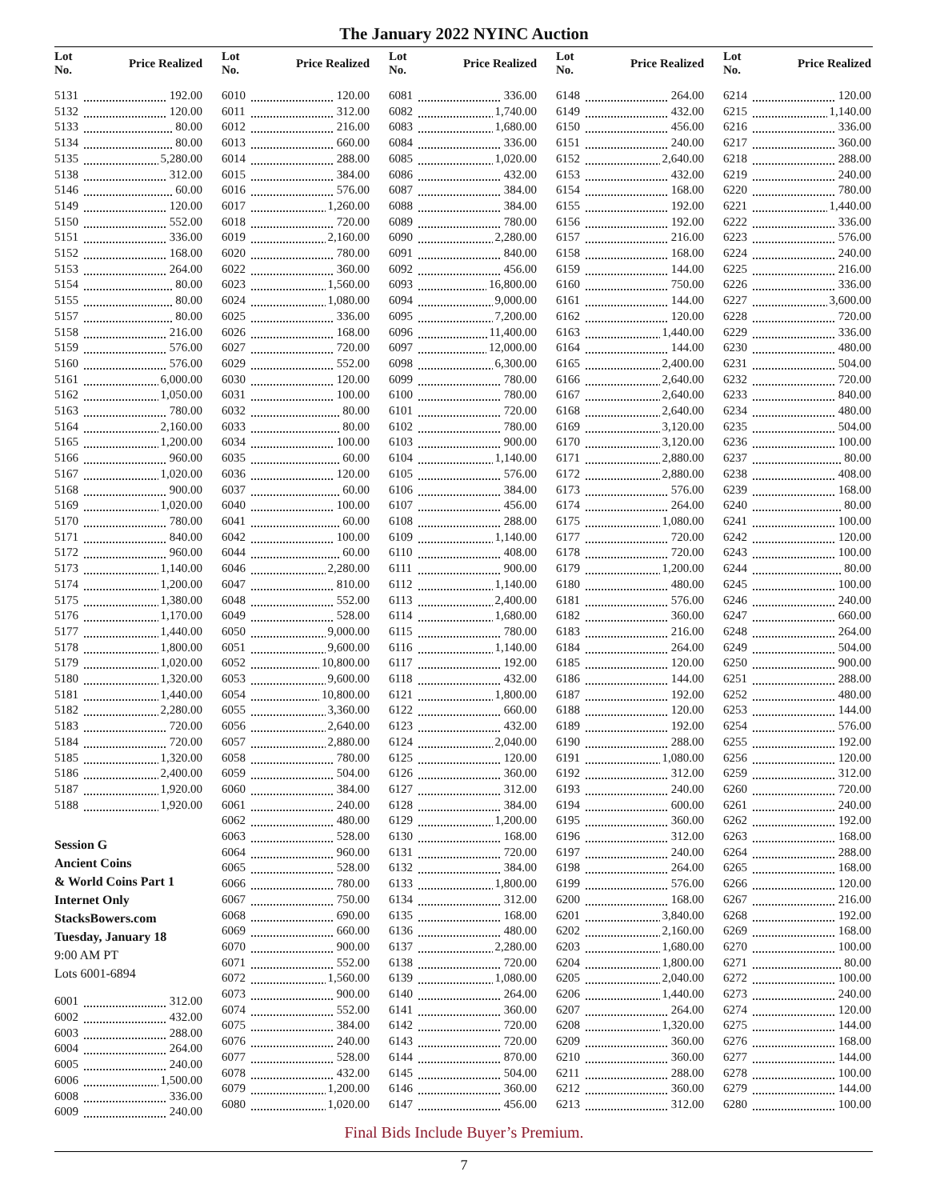The January 2022 NYINC Auction
| Lot No. | Price Realized |
| --- | --- |
| 5131 | 192.00 |
| 5132 | 120.00 |
| 5133 | 80.00 |
| 5134 | 80.00 |
| 5135 | 5,280.00 |
| 5138 | 312.00 |
| 5146 | 60.00 |
| 5149 | 120.00 |
| 5150 | 552.00 |
| 5151 | 336.00 |
| 5152 | 168.00 |
| 5153 | 264.00 |
| 5154 | 80.00 |
| 5155 | 80.00 |
| 5157 | 80.00 |
| 5158 | 216.00 |
| 5159 | 576.00 |
| 5160 | 576.00 |
| 5161 | 6,000.00 |
| 5162 | 1,050.00 |
| 5163 | 780.00 |
| 5164 | 2,160.00 |
| 5165 | 1,200.00 |
| 5166 | 960.00 |
| 5167 | 1,020.00 |
| 5168 | 900.00 |
| 5169 | 1,020.00 |
| 5170 | 780.00 |
| 5171 | 840.00 |
| 5172 | 960.00 |
| 5173 | 1,140.00 |
| 5174 | 1,200.00 |
| 5175 | 1,380.00 |
| 5176 | 1,170.00 |
| 5177 | 1,440.00 |
| 5178 | 1,800.00 |
| 5179 | 1,020.00 |
| 5180 | 1,320.00 |
| 5181 | 1,440.00 |
| 5182 | 2,280.00 |
| 5183 | 720.00 |
| 5184 | 720.00 |
| 5185 | 1,320.00 |
| 5186 | 2,400.00 |
| 5187 | 1,920.00 |
| 5188 | 1,920.00 |
Session G
Ancient Coins
& World Coins Part 1
Internet Only
StacksBowers.com
Tuesday, January 18
9:00 AM PT
Lots 6001-6894
| 6001 | 312.00 |
| 6002 | 432.00 |
| 6003 | 288.00 |
| 6004 | 264.00 |
| 6005 | 240.00 |
| 6006 | 1,500.00 |
| 6008 | 336.00 |
| 6009 | 240.00 |
| Lot No. | Price Realized |
| --- | --- |
| 6010 | 120.00 |
| 6011 | 312.00 |
| 6012 | 216.00 |
| 6013 | 660.00 |
| 6014 | 288.00 |
| 6015 | 384.00 |
| 6016 | 576.00 |
| 6017 | 1,260.00 |
| 6018 | 720.00 |
| 6019 | 2,160.00 |
| 6020 | 780.00 |
| 6022 | 360.00 |
| 6023 | 1,560.00 |
| 6024 | 1,080.00 |
| 6025 | 336.00 |
| 6026 | 168.00 |
| 6027 | 720.00 |
| 6029 | 552.00 |
| 6030 | 120.00 |
| 6031 | 100.00 |
| 6032 | 80.00 |
| 6033 | 80.00 |
| 6034 | 100.00 |
| 6035 | 60.00 |
| 6036 | 120.00 |
| 6037 | 60.00 |
| 6040 | 100.00 |
| 6041 | 60.00 |
| 6042 | 100.00 |
| 6044 | 60.00 |
| 6046 | 2,280.00 |
| 6047 | 810.00 |
| 6048 | 552.00 |
| 6049 | 528.00 |
| 6050 | 9,000.00 |
| 6051 | 9,600.00 |
| 6052 | 10,800.00 |
| 6053 | 9,600.00 |
| 6054 | 10,800.00 |
| 6055 | 3,360.00 |
| 6056 | 2,640.00 |
| 6057 | 2,880.00 |
| 6058 | 780.00 |
| 6059 | 504.00 |
| 6060 | 384.00 |
| 6061 | 240.00 |
| 6062 | 480.00 |
| 6063 | 528.00 |
| 6064 | 960.00 |
| 6065 | 528.00 |
| 6066 | 780.00 |
| 6067 | 750.00 |
| 6068 | 690.00 |
| 6069 | 660.00 |
| 6070 | 900.00 |
| 6071 | 552.00 |
| 6072 | 1,560.00 |
| 6073 | 900.00 |
| 6074 | 552.00 |
| 6075 | 384.00 |
| 6076 | 240.00 |
| 6077 | 528.00 |
| 6078 | 432.00 |
| 6079 | 1,200.00 |
| 6080 | 1,020.00 |
| Lot No. | Price Realized |
| --- | --- |
| 6081 | 336.00 |
| 6082 | 1,740.00 |
| 6083 | 1,680.00 |
| 6084 | 336.00 |
| 6085 | 1,020.00 |
| 6086 | 432.00 |
| 6087 | 384.00 |
| 6088 | 384.00 |
| 6089 | 780.00 |
| 6090 | 2,280.00 |
| 6091 | 840.00 |
| 6092 | 456.00 |
| 6093 | 16,800.00 |
| 6094 | 9,000.00 |
| 6095 | 7,200.00 |
| 6096 | 11,400.00 |
| 6097 | 12,000.00 |
| 6098 | 6,300.00 |
| 6099 | 780.00 |
| 6100 | 780.00 |
| 6101 | 720.00 |
| 6102 | 780.00 |
| 6103 | 900.00 |
| 6104 | 1,140.00 |
| 6105 | 576.00 |
| 6106 | 384.00 |
| 6107 | 456.00 |
| 6108 | 288.00 |
| 6109 | 1,140.00 |
| 6110 | 408.00 |
| 6111 | 900.00 |
| 6112 | 1,140.00 |
| 6113 | 2,400.00 |
| 6114 | 1,680.00 |
| 6115 | 780.00 |
| 6116 | 1,140.00 |
| 6117 | 192.00 |
| 6118 | 432.00 |
| 6121 | 1,800.00 |
| 6122 | 660.00 |
| 6123 | 432.00 |
| 6124 | 2,040.00 |
| 6125 | 120.00 |
| 6126 | 360.00 |
| 6127 | 312.00 |
| 6128 | 384.00 |
| 6129 | 1,200.00 |
| 6130 | 168.00 |
| 6131 | 720.00 |
| 6132 | 384.00 |
| 6133 | 1,800.00 |
| 6134 | 312.00 |
| 6135 | 168.00 |
| 6136 | 480.00 |
| 6137 | 2,280.00 |
| 6138 | 720.00 |
| 6139 | 1,080.00 |
| 6140 | 264.00 |
| 6141 | 360.00 |
| 6142 | 720.00 |
| 6143 | 720.00 |
| 6144 | 870.00 |
| 6145 | 504.00 |
| 6146 | 360.00 |
| 6147 | 456.00 |
| Lot No. | Price Realized |
| --- | --- |
| 6148 | 264.00 |
| 6149 | 432.00 |
| 6150 | 456.00 |
| 6151 | 240.00 |
| 6152 | 2,640.00 |
| 6153 | 432.00 |
| 6154 | 168.00 |
| 6155 | 192.00 |
| 6156 | 192.00 |
| 6157 | 216.00 |
| 6158 | 168.00 |
| 6159 | 144.00 |
| 6160 | 750.00 |
| 6161 | 144.00 |
| 6162 | 120.00 |
| 6163 | 1,440.00 |
| 6164 | 144.00 |
| 6165 | 2,400.00 |
| 6166 | 2,640.00 |
| 6167 | 2,640.00 |
| 6168 | 2,640.00 |
| 6169 | 3,120.00 |
| 6170 | 3,120.00 |
| 6171 | 2,880.00 |
| 6172 | 2,880.00 |
| 6173 | 576.00 |
| 6174 | 264.00 |
| 6175 | 1,080.00 |
| 6177 | 720.00 |
| 6178 | 720.00 |
| 6179 | 1,200.00 |
| 6180 | 480.00 |
| 6181 | 576.00 |
| 6182 | 360.00 |
| 6183 | 216.00 |
| 6184 | 264.00 |
| 6185 | 120.00 |
| 6186 | 144.00 |
| 6187 | 192.00 |
| 6188 | 120.00 |
| 6189 | 192.00 |
| 6190 | 288.00 |
| 6191 | 1,080.00 |
| 6192 | 312.00 |
| 6193 | 240.00 |
| 6194 | 600.00 |
| 6195 | 360.00 |
| 6196 | 312.00 |
| 6197 | 240.00 |
| 6198 | 264.00 |
| 6199 | 576.00 |
| 6200 | 168.00 |
| 6201 | 3,840.00 |
| 6202 | 2,160.00 |
| 6203 | 1,680.00 |
| 6204 | 1,800.00 |
| 6205 | 2,040.00 |
| 6206 | 1,440.00 |
| 6207 | 264.00 |
| 6208 | 1,320.00 |
| 6209 | 360.00 |
| 6210 | 360.00 |
| 6211 | 288.00 |
| 6212 | 360.00 |
| 6213 | 312.00 |
| Lot No. | Price Realized |
| --- | --- |
| 6214 | 120.00 |
| 6215 | 1,140.00 |
| 6216 | 336.00 |
| 6217 | 360.00 |
| 6218 | 288.00 |
| 6219 | 240.00 |
| 6220 | 780.00 |
| 6221 | 1,440.00 |
| 6222 | 336.00 |
| 6223 | 576.00 |
| 6224 | 240.00 |
| 6225 | 216.00 |
| 6226 | 336.00 |
| 6227 | 3,600.00 |
| 6228 | 720.00 |
| 6229 | 336.00 |
| 6230 | 480.00 |
| 6231 | 504.00 |
| 6232 | 720.00 |
| 6233 | 840.00 |
| 6234 | 480.00 |
| 6235 | 504.00 |
| 6236 | 100.00 |
| 6237 | 80.00 |
| 6238 | 408.00 |
| 6239 | 168.00 |
| 6240 | 80.00 |
| 6241 | 100.00 |
| 6242 | 120.00 |
| 6243 | 100.00 |
| 6244 | 80.00 |
| 6245 | 100.00 |
| 6246 | 240.00 |
| 6247 | 660.00 |
| 6248 | 264.00 |
| 6249 | 504.00 |
| 6250 | 900.00 |
| 6251 | 288.00 |
| 6252 | 480.00 |
| 6253 | 144.00 |
| 6254 | 576.00 |
| 6255 | 192.00 |
| 6256 | 120.00 |
| 6259 | 312.00 |
| 6260 | 720.00 |
| 6261 | 240.00 |
| 6262 | 192.00 |
| 6263 | 168.00 |
| 6264 | 288.00 |
| 6265 | 168.00 |
| 6266 | 120.00 |
| 6267 | 216.00 |
| 6268 | 192.00 |
| 6269 | 168.00 |
| 6270 | 100.00 |
| 6271 | 80.00 |
| 6272 | 100.00 |
| 6273 | 240.00 |
| 6274 | 120.00 |
| 6275 | 144.00 |
| 6276 | 168.00 |
| 6277 | 144.00 |
| 6278 | 100.00 |
| 6279 | 144.00 |
| 6280 | 100.00 |
Final Bids Include Buyer’s Premium.
7